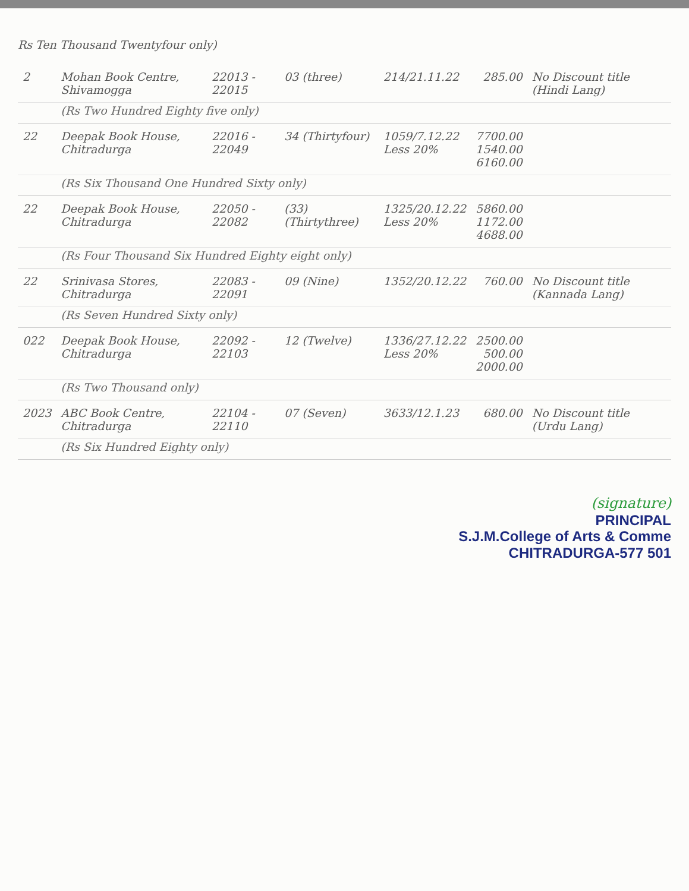Rs Ten Thousand Twentyfour only)
| 2 | Mohan Book Centre, Shivamogga | 22013 - 22015 | 03 (three) | 214/21.11.22 | 285.00 | No Discount title (Hindi Lang) |
| | (Rs Two Hundred Eighty five only) | | | | | |
| 22 | Deepak Book House, Chitradurga | 22016 - 22049 | 34 (Thirtyfour) | 1059/7.12.22 Less 20% | 7700.00 1540.00 6160.00 | |
| | (Rs Six Thousand One Hundred Sixty only) | | | | | |
| 22 | Deepak Book House, Chitradurga | 22050 - 22082 | (33) (Thirtythree) | 1325/20.12.22 Less 20% | 5860.00 1172.00 4688.00 | |
| | (Rs Four Thousand Six Hundred Eighty eight only) | | | | | |
| 22 | Srinivasa Stores, Chitradurga | 22083 - 22091 | 09 (Nine) | 1352/20.12.22 | 760.00 | No Discount title (Kannada Lang) |
| | (Rs Seven Hundred Sixty only) | | | | | |
| 022 | Deepak Book House, Chitradurga | 22092 - 22103 | 12 (Twelve) | 1336/27.12.22 Less 20% | 2500.00 500.00 2000.00 | |
| | (Rs Two Thousand only) | | | | | |
| 2023 | ABC Book Centre, Chitradurga | 22104 - 22110 | 07 (Seven) | 3633/12.1.23 | 680.00 | No Discount title (Urdu Lang) |
| | (Rs Six Hundred Eighty only) | | | | | |
(signature)
PRINCIPAL
S.J.M.College of Arts & Comme
CHITRADURGA-577 501